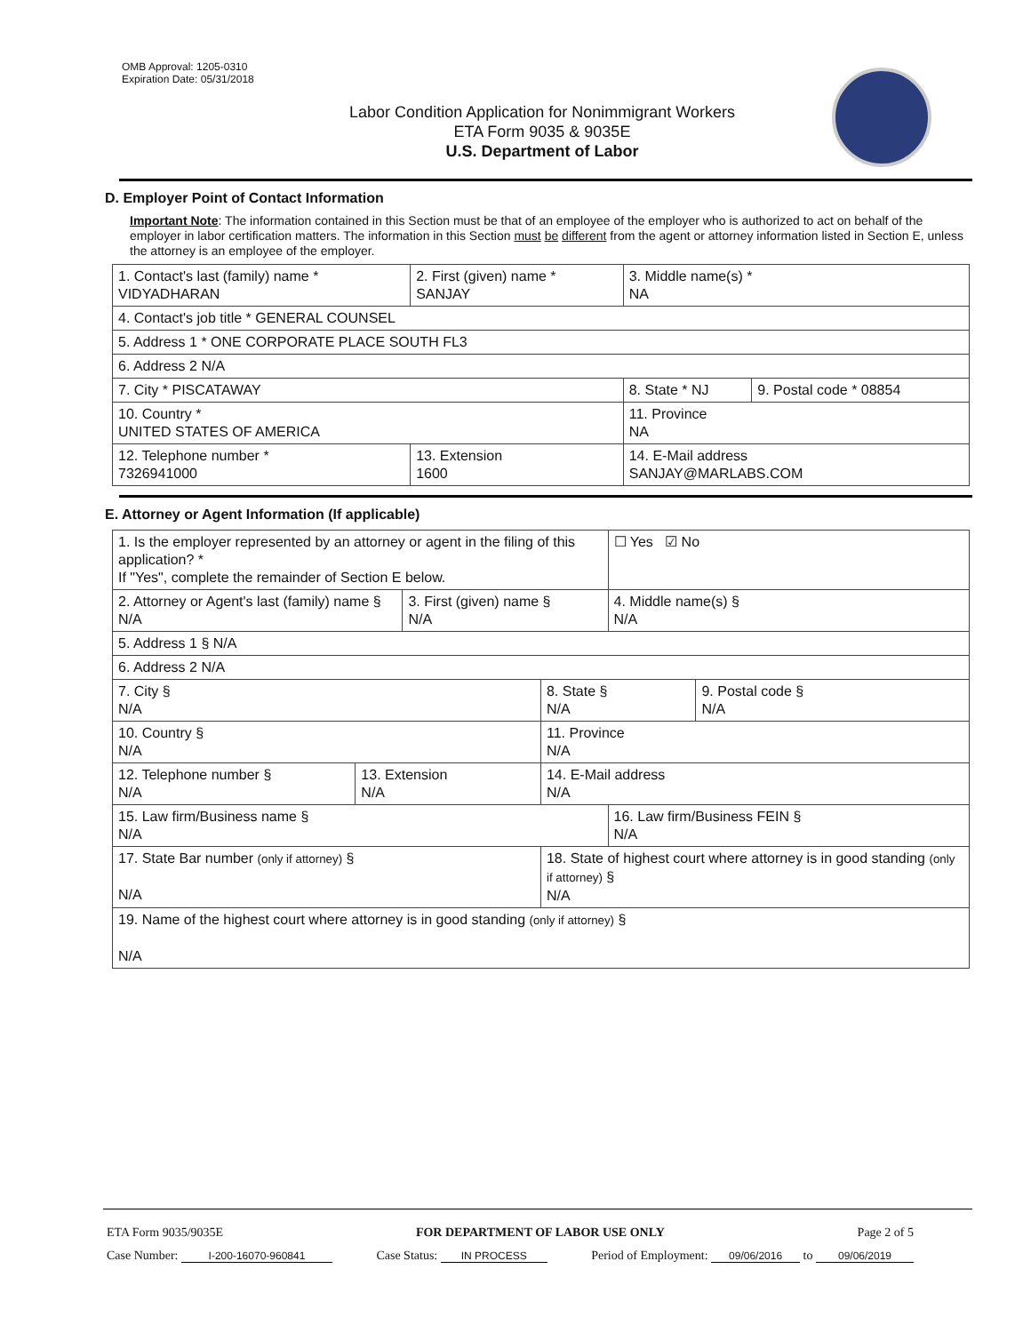OMB Approval: 1205-0310
Expiration Date: 05/31/2018
Labor Condition Application for Nonimmigrant Workers
ETA Form 9035 & 9035E
U.S. Department of Labor
D. Employer Point of Contact Information
Important Note: The information contained in this Section must be that of an employee of the employer who is authorized to act on behalf of the employer in labor certification matters. The information in this Section must be different from the agent or attorney information listed in Section E, unless the attorney is an employee of the employer.
| 1. Contact's last (family) name * VIDYADHARAN | 2. First (given) name * SANJAY | 3. Middle name(s) * NA | |
| 4. Contact's job title * GENERAL COUNSEL | | | |
| 5. Address 1 * ONE CORPORATE PLACE SOUTH FL3 | | | |
| 6. Address 2 N/A | | | |
| 7. City * PISCATAWAY | | 8. State * NJ | 9. Postal code * 08854 |
| 10. Country * UNITED STATES OF AMERICA | | 11. Province NA | |
| 12. Telephone number * 7326941000 | 13. Extension 1600 | 14. E-Mail address SANJAY@MARLABS.COM | |
E. Attorney or Agent Information (If applicable)
| 1. Is the employer represented by an attorney or agent in the filing of this application? * If "Yes", complete the remainder of Section E below. | | | | ☐ Yes ☑ No | |
| 2. Attorney or Agent's last (family) name § N/A | | 3. First (given) name § N/A | | 4. Middle name(s) § N/A | |
| 5. Address 1 § N/A | | | | | |
| 6. Address 2 N/A | | | | | |
| 7. City § N/A | | | 8. State § N/A | | 9. Postal code § N/A |
| 10. Country § N/A | | | 11. Province N/A | | |
| 12. Telephone number § N/A | 13. Extension N/A | | 14. E-Mail address N/A | | |
| 15. Law firm/Business name § N/A | | | | 16. Law firm/Business FEIN § N/A | |
| 17. State Bar number (only if attorney) § N/A | | | 18. State of highest court where attorney is in good standing (only if attorney) § N/A | | |
| 19. Name of the highest court where attorney is in good standing (only if attorney) § N/A | | | | | |
ETA Form 9035/9035E FOR DEPARTMENT OF LABOR USE ONLY Page 2 of 5
Case Number: I-200-16070-960841 Case Status: IN PROCESS Period of Employment: 09/06/2016 to 09/06/2019